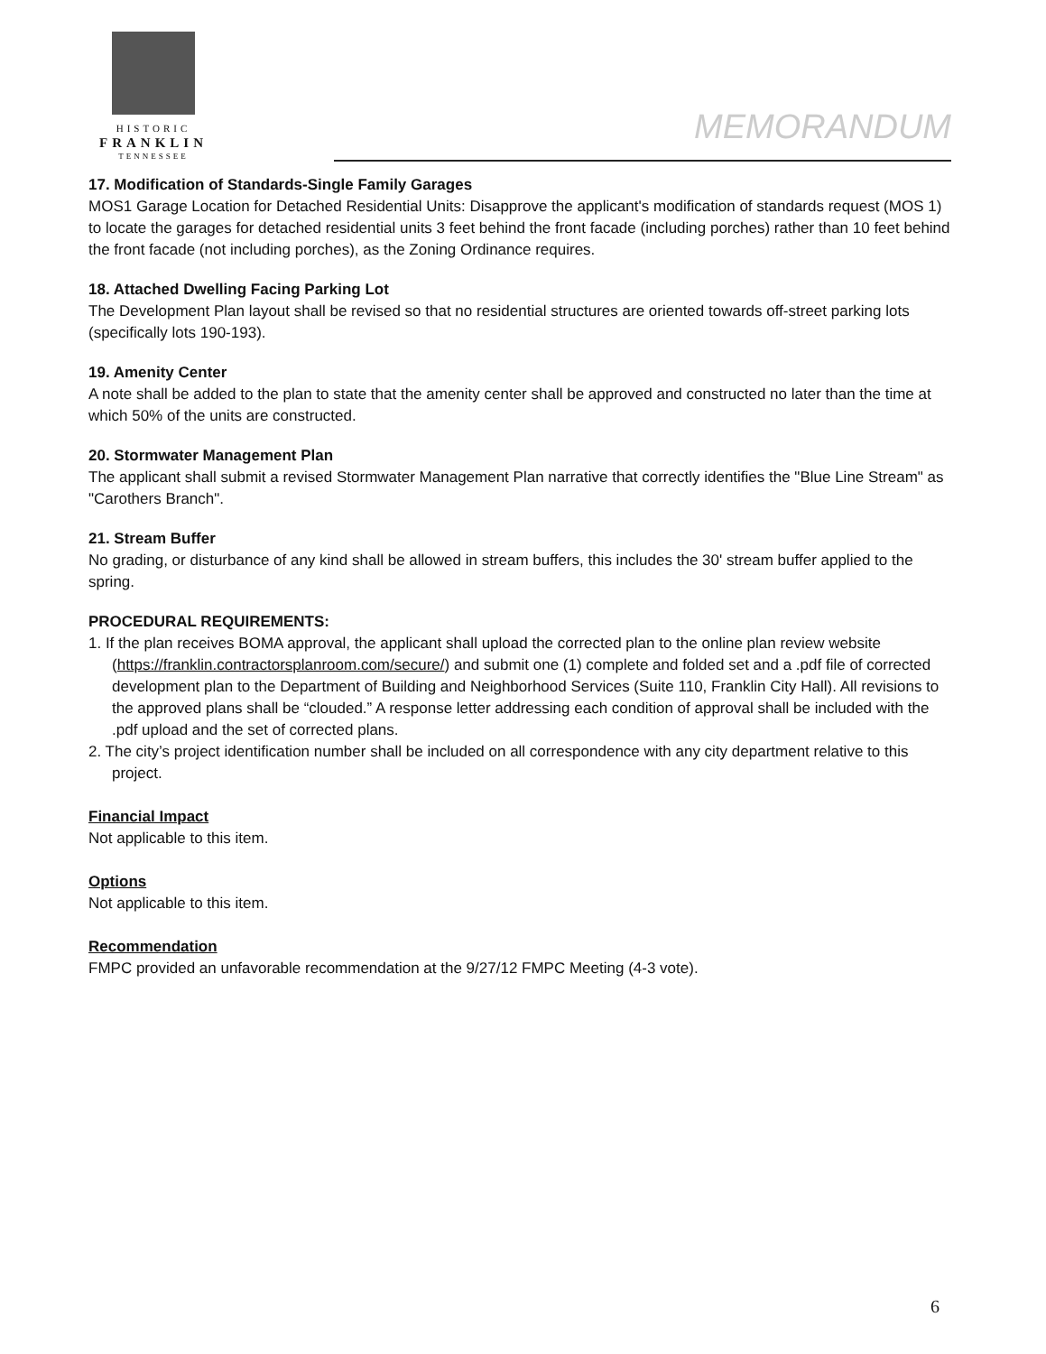HISTORIC
FRANKLIN
TENNESSEE
MEMORANDUM
17. Modification of Standards-Single Family Garages
MOS1 Garage Location for Detached Residential Units: Disapprove the applicant's modification of standards request (MOS 1) to locate the garages for detached residential units 3 feet behind the front facade (including porches) rather than 10 feet behind the front facade (not including porches), as the Zoning Ordinance requires.
18. Attached Dwelling Facing Parking Lot
The Development Plan layout shall be revised so that no residential structures are oriented towards off-street parking lots (specifically lots 190-193).
19. Amenity Center
A note shall be added to the plan to state that the amenity center shall be approved and constructed no later than the time at which 50% of the units are constructed.
20. Stormwater Management Plan
The applicant shall submit a revised Stormwater Management Plan narrative that correctly identifies the "Blue Line Stream" as "Carothers Branch".
21. Stream Buffer
No grading, or disturbance of any kind shall be allowed in stream buffers, this includes the 30' stream buffer applied to the spring.
PROCEDURAL REQUIREMENTS:
1. If the plan receives BOMA approval, the applicant shall upload the corrected plan to the online plan review website (https://franklin.contractorsplanroom.com/secure/) and submit one (1) complete and folded set and a .pdf file of corrected development plan to the Department of Building and Neighborhood Services (Suite 110, Franklin City Hall). All revisions to the approved plans shall be “clouded.” A response letter addressing each condition of approval shall be included with the .pdf upload and the set of corrected plans.
2. The city’s project identification number shall be included on all correspondence with any city department relative to this project.
Financial Impact
Not applicable to this item.
Options
Not applicable to this item.
Recommendation
FMPC provided an unfavorable recommendation at the 9/27/12 FMPC Meeting (4-3 vote).
6